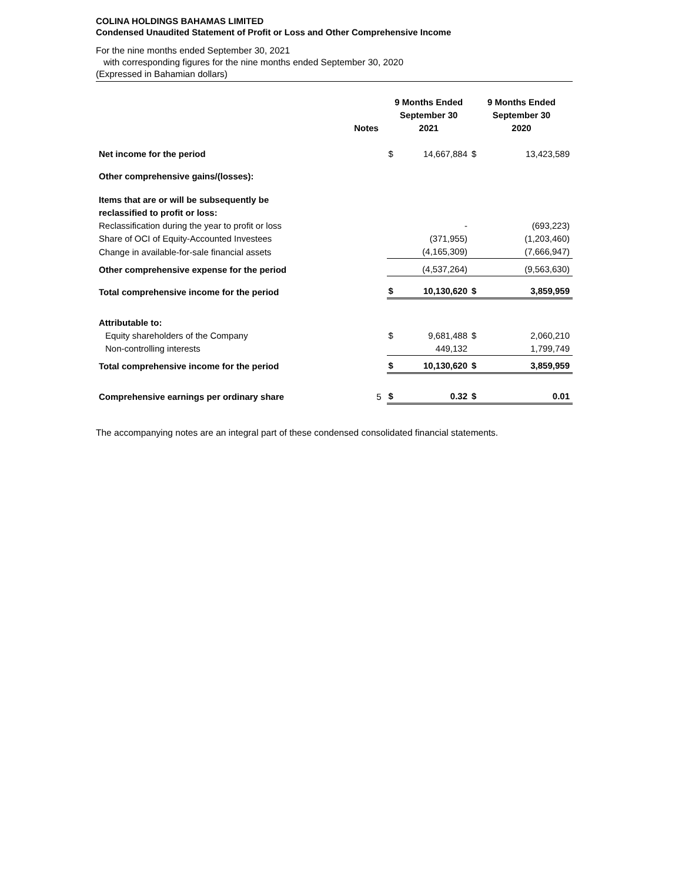COLINA HOLDINGS BAHAMAS LIMITED
Condensed Unaudited Statement of Profit or Loss and Other Comprehensive Income
For the nine months ended September 30, 2021
with corresponding figures for the nine months ended September 30, 2020
(Expressed in Bahamian dollars)
| | Notes | 9 Months Ended September 30 2021 | | 9 Months Ended September 30 2020 | |
| --- | --- | --- | --- | --- | --- |
| Net income for the period | | $ | 14,667,884 | $ | 13,423,589 |
| Other comprehensive gains/(losses): | | | | | |
| Items that are or will be subsequently be reclassified to profit or loss: | | | | | |
| Reclassification during the year to profit or loss | | | - | | (693,223) |
| Share of OCI of Equity-Accounted Investees | | | (371,955) | | (1,203,460) |
| Change in available-for-sale financial assets | | | (4,165,309) | | (7,666,947) |
| Other comprehensive expense for the period | | | (4,537,264) | | (9,563,630) |
| Total comprehensive income for the period | | $ | 10,130,620 | $ | 3,859,959 |
| Attributable to: | | | | | |
| Equity shareholders of the Company | | $ | 9,681,488 | $ | 2,060,210 |
| Non-controlling interests | | | 449,132 | | 1,799,749 |
| Total comprehensive income for the period | | $ | 10,130,620 | $ | 3,859,959 |
| Comprehensive earnings per ordinary share | 5 | $ | 0.32 | $ | 0.01 |
The accompanying notes are an integral part of these condensed consolidated financial statements.